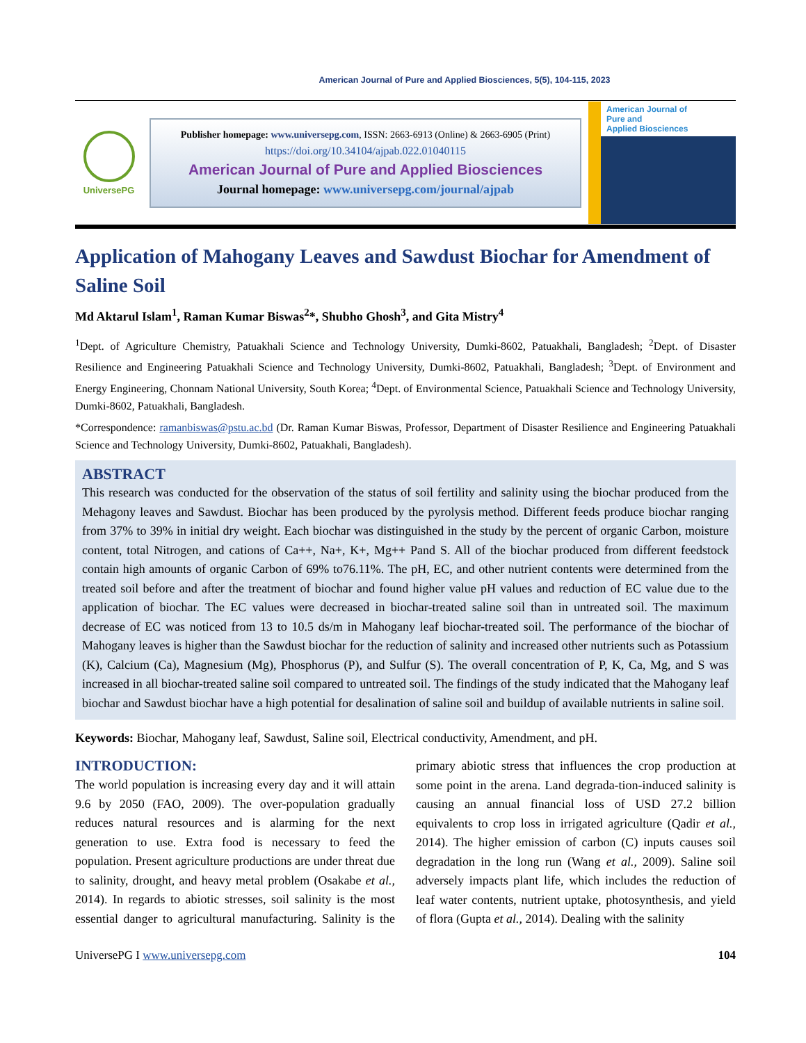American Journal of Pure and Applied Biosciences, 5(5), 104-115, 2023
UniversePG
Publisher homepage: www.universepg.com, ISSN: 2663-6913 (Online) & 2663-6905 (Print)
https://doi.org/10.34104/ajpab.022.01040115
American Journal of Pure and Applied Biosciences
Journal homepage: www.universepg.com/journal/ajpab
American Journal of
Pure and
Applied Biosciences
Application of Mahogany Leaves and Sawdust Biochar for Amendment of Saline Soil
Md Aktarul Islam<sup>1</sup>, Raman Kumar Biswas<sup>2</sup>*, Shubho Ghosh<sup>3</sup>, and Gita Mistry<sup>4</sup>
<sup>1</sup> Dept. of Agriculture Chemistry, Patuakhali Science and Technology University, Dumki-8602, Patuakhali, Bangladesh; <sup>2</sup>Dept. of Disaster Resilience and Engineering Patuakhali Science and Technology University, Dumki-8602, Patuakhali, Bangladesh; <sup>3</sup>Dept. of Environment and Energy Engineering, Chonnam National University, South Korea; <sup>4</sup>Dept. of Environmental Science, Patuakhali Science and Technology University, Dumki-8602, Patuakhali, Bangladesh.
*Correspondence: ramanbiswas@pstu.ac.bd (Dr. Raman Kumar Biswas, Professor, Department of Disaster Resilience and Engineering Patuakhali Science and Technology University, Dumki-8602, Patuakhali, Bangladesh).
ABSTRACT
This research was conducted for the observation of the status of soil fertility and salinity using the biochar produced from the Mehagony leaves and Sawdust. Biochar has been produced by the pyrolysis method. Different feeds produce biochar ranging from 37% to 39% in initial dry weight. Each biochar was distinguished in the study by the percent of organic Carbon, moisture content, total Nitrogen, and cations of Ca++, Na+, K+, Mg++ Pand S. All of the biochar produced from different feedstock contain high amounts of organic Carbon of 69% to76.11%. The pH, EC, and other nutrient contents were determined from the treated soil before and after the treatment of biochar and found higher value pH values and reduction of EC value due to the application of biochar. The EC values were decreased in biochar-treated saline soil than in untreated soil. The maximum decrease of EC was noticed from 13 to 10.5 ds/m in Mahogany leaf biochar-treated soil. The performance of the biochar of Mahogany leaves is higher than the Sawdust biochar for the reduction of salinity and increased other nutrients such as Potassium (K), Calcium (Ca), Magnesium (Mg), Phosphorus (P), and Sulfur (S). The overall concentration of P, K, Ca, Mg, and S was increased in all biochar-treated saline soil compared to untreated soil. The findings of the study indicated that the Mahogany leaf biochar and Sawdust biochar have a high potential for desalination of saline soil and buildup of available nutrients in saline soil.
Keywords: Biochar, Mahogany leaf, Sawdust, Saline soil, Electrical conductivity, Amendment, and pH.
INTRODUCTION:
The world population is increasing every day and it will attain 9.6 by 2050 (FAO, 2009). The over-population gradually reduces natural resources and is alarming for the next generation to use. Extra food is necessary to feed the population. Present agriculture productions are under threat due to salinity, drought, and heavy metal problem (Osakabe et al., 2014). In regards to abiotic stresses, soil salinity is the most essential danger to agricultural manufacturing. Salinity is the primary abiotic stress that influences the crop production at some point in the arena. Land degrada-tion-induced salinity is causing an annual financial loss of USD 27.2 billion equivalents to crop loss in irrigated agriculture (Qadir et al., 2014). The higher emission of carbon (C) inputs causes soil degradation in the long run (Wang et al., 2009). Saline soil adversely impacts plant life, which includes the reduction of leaf water contents, nutrient uptake, photosynthesis, and yield of flora (Gupta et al., 2014). Dealing with the salinity
UniversePG I www.universepg.com 104